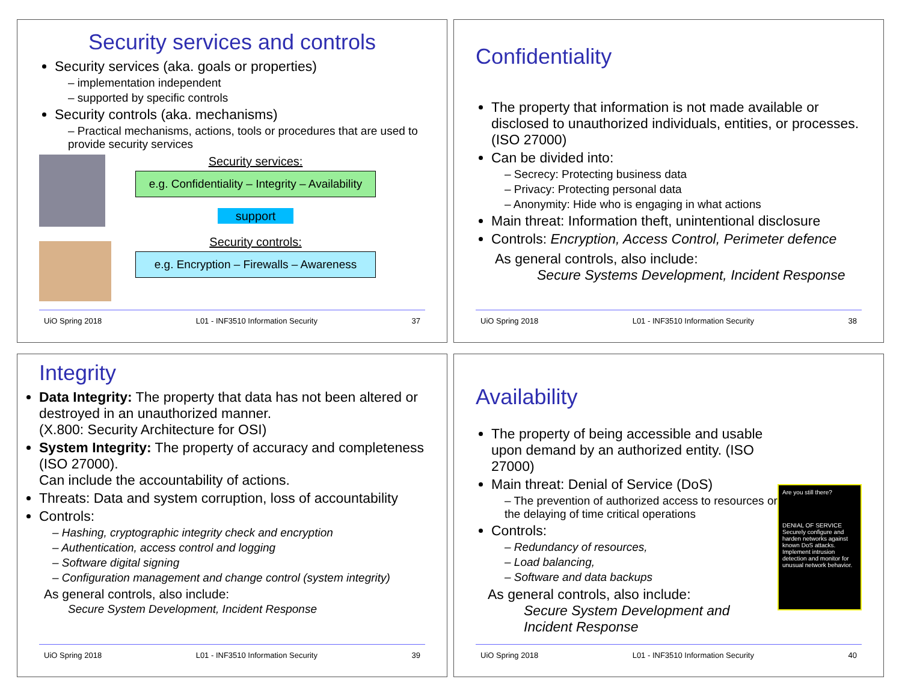Security services and controls
Security services (aka. goals or properties)
– implementation independent
– supported by specific controls
Security controls (aka. mechanisms)
– Practical mechanisms, actions, tools or procedures that are used to provide security services
Security services:
e.g. Confidentiality – Integrity – Availability
support
Security controls:
e.g. Encryption – Firewalls – Awareness
UiO Spring 2018 L01 - INF3510 Information Security 37
Confidentiality
The property that information is not made available or disclosed to unauthorized individuals, entities, or processes. (ISO 27000)
Can be divided into:
– Secrecy: Protecting business data
– Privacy: Protecting personal data
– Anonymity: Hide who is engaging in what actions
Main threat: Information theft, unintentional disclosure
Controls: Encryption, Access Control, Perimeter defence
As general controls, also include:
Secure Systems Development, Incident Response
UiO Spring 2018 L01 - INF3510 Information Security 38
Integrity
Data Integrity: The property that data has not been altered or destroyed in an unauthorized manner.
(X.800: Security Architecture for OSI)
System Integrity: The property of accuracy and completeness (ISO 27000).
Can include the accountability of actions.
Threats: Data and system corruption, loss of accountability
Controls:
– Hashing, cryptographic integrity check and encryption
– Authentication, access control and logging
– Software digital signing
– Configuration management and change control (system integrity)
As general controls, also include:
Secure System Development, Incident Response
UiO Spring 2018 L01 - INF3510 Information Security 39
Availability
The property of being accessible and usable upon demand by an authorized entity. (ISO 27000)
Main threat: Denial of Service (DoS)
– The prevention of authorized access to resources or the delaying of time critical operations
Controls:
– Redundancy of resources,
– Load balancing,
– Software and data backups
As general controls, also include:
Secure System Development and
Incident Response
Are you still there?
DENIAL OF SERVICE
Securely configure and harden networks against known DoS attacks.
Implement intrusion detection and monitor for unusual network behavior.
UiO Spring 2018 L01 - INF3510 Information Security 40